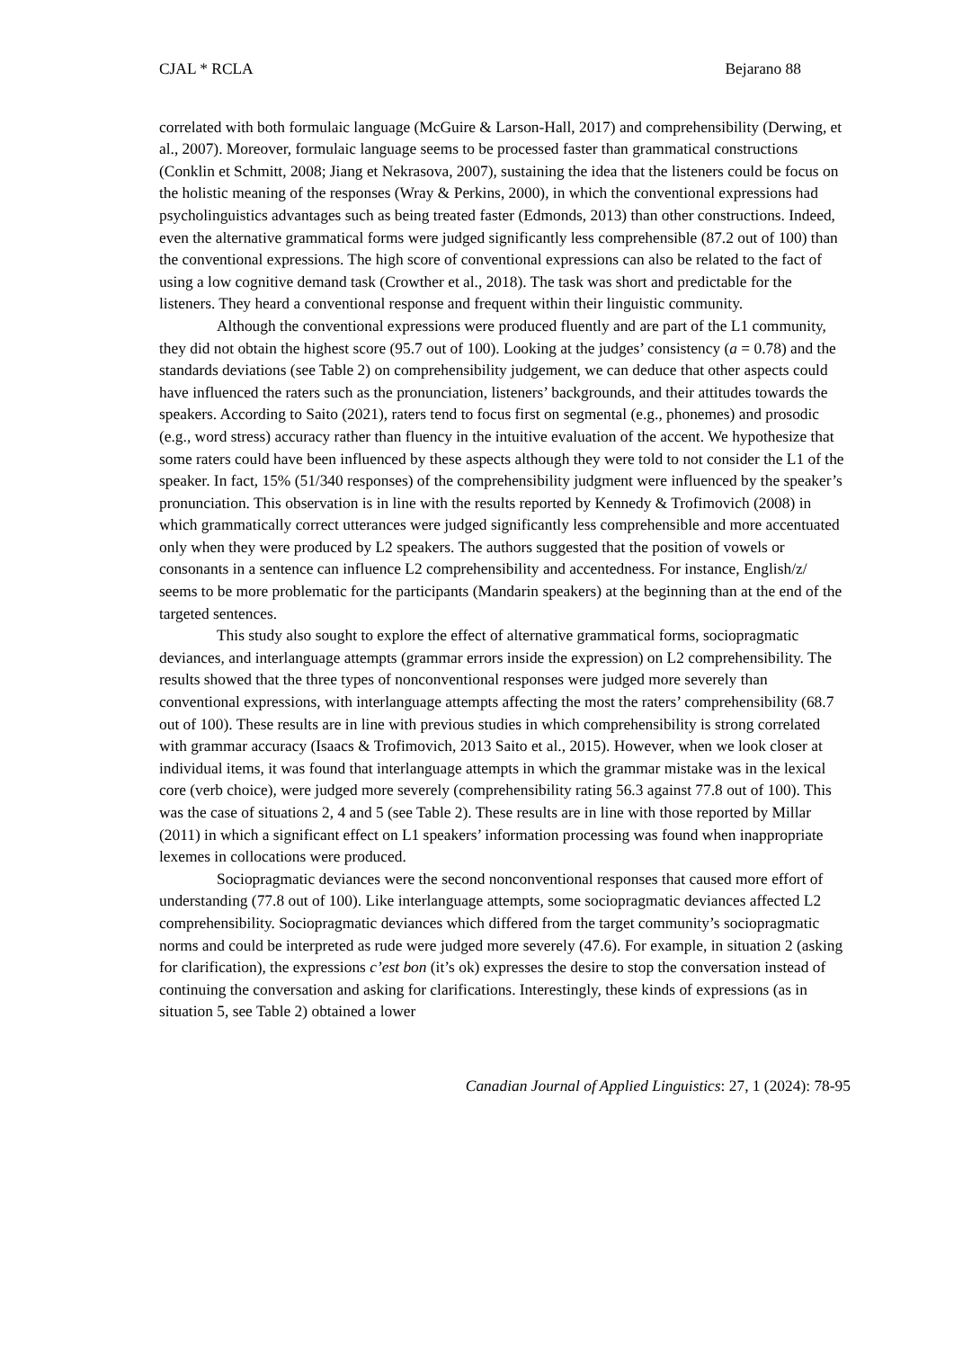CJAL * RCLA Bejarano 88
correlated with both formulaic language (McGuire & Larson-Hall, 2017) and comprehensibility (Derwing, et al., 2007). Moreover, formulaic language seems to be processed faster than grammatical constructions (Conklin et Schmitt, 2008; Jiang et Nekrasova, 2007), sustaining the idea that the listeners could be focus on the holistic meaning of the responses (Wray & Perkins, 2000), in which the conventional expressions had psycholinguistics advantages such as being treated faster (Edmonds, 2013) than other constructions. Indeed, even the alternative grammatical forms were judged significantly less comprehensible (87.2 out of 100) than the conventional expressions. The high score of conventional expressions can also be related to the fact of using a low cognitive demand task (Crowther et al., 2018). The task was short and predictable for the listeners. They heard a conventional response and frequent within their linguistic community.
Although the conventional expressions were produced fluently and are part of the L1 community, they did not obtain the highest score (95.7 out of 100). Looking at the judges’ consistency (a = 0.78) and the standards deviations (see Table 2) on comprehensibility judgement, we can deduce that other aspects could have influenced the raters such as the pronunciation, listeners’ backgrounds, and their attitudes towards the speakers. According to Saito (2021), raters tend to focus first on segmental (e.g., phonemes) and prosodic (e.g., word stress) accuracy rather than fluency in the intuitive evaluation of the accent. We hypothesize that some raters could have been influenced by these aspects although they were told to not consider the L1 of the speaker. In fact, 15% (51/340 responses) of the comprehensibility judgment were influenced by the speaker’s pronunciation. This observation is in line with the results reported by Kennedy & Trofimovich (2008) in which grammatically correct utterances were judged significantly less comprehensible and more accentuated only when they were produced by L2 speakers. The authors suggested that the position of vowels or consonants in a sentence can influence L2 comprehensibility and accentedness. For instance, English/z/ seems to be more problematic for the participants (Mandarin speakers) at the beginning than at the end of the targeted sentences.
This study also sought to explore the effect of alternative grammatical forms, sociopragmatic deviances, and interlanguage attempts (grammar errors inside the expression) on L2 comprehensibility. The results showed that the three types of nonconventional responses were judged more severely than conventional expressions, with interlanguage attempts affecting the most the raters’ comprehensibility (68.7 out of 100). These results are in line with previous studies in which comprehensibility is strong correlated with grammar accuracy (Isaacs & Trofimovich, 2013 Saito et al., 2015). However, when we look closer at individual items, it was found that interlanguage attempts in which the grammar mistake was in the lexical core (verb choice), were judged more severely (comprehensibility rating 56.3 against 77.8 out of 100). This was the case of situations 2, 4 and 5 (see Table 2). These results are in line with those reported by Millar (2011) in which a significant effect on L1 speakers’ information processing was found when inappropriate lexemes in collocations were produced.
Sociopragmatic deviances were the second nonconventional responses that caused more effort of understanding (77.8 out of 100). Like interlanguage attempts, some sociopragmatic deviances affected L2 comprehensibility. Sociopragmatic deviances which differed from the target community’s sociopragmatic norms and could be interpreted as rude were judged more severely (47.6). For example, in situation 2 (asking for clarification), the expressions c’est bon (it’s ok) expresses the desire to stop the conversation instead of continuing the conversation and asking for clarifications. Interestingly, these kinds of expressions (as in situation 5, see Table 2) obtained a lower
Canadian Journal of Applied Linguistics: 27, 1 (2024): 78-95